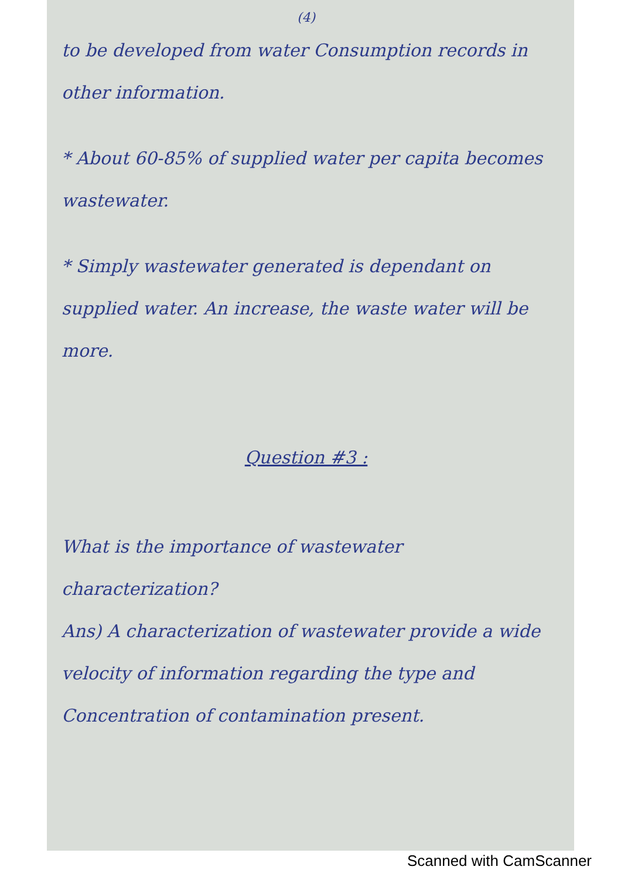(4)
to be developed from water Consumption records in other information.
* About 60-85% of supplied water per capita becomes wastewater.
* Simply wastewater generated is dependant on supplied water. An increase, the waste water will be more.
Question #3 :
What is the importance of wastewater characterization?
Ans) A characterization of wastewater provide a wide velocity of information regarding the type and Concentration of contamination present.
Scanned with CamScanner